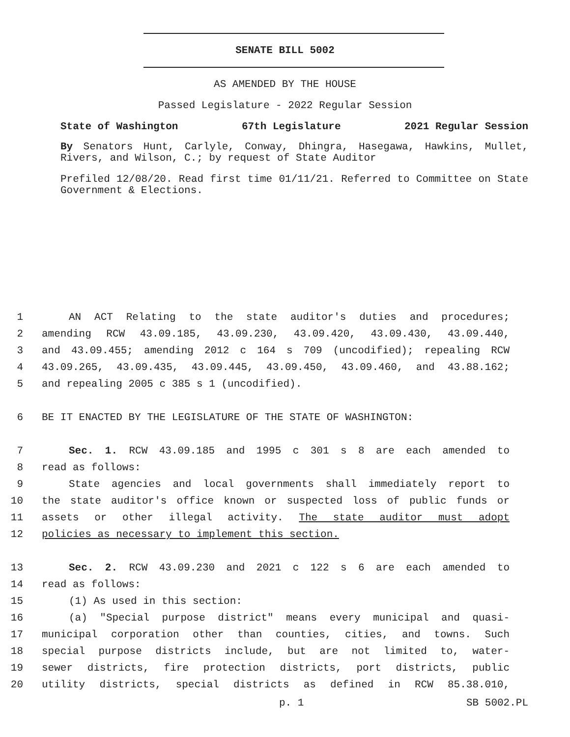SENATE BILL 5002
AS AMENDED BY THE HOUSE
Passed Legislature - 2022 Regular Session
State of Washington 67th Legislature 2021 Regular Session
By Senators Hunt, Carlyle, Conway, Dhingra, Hasegawa, Hawkins, Mullet, Rivers, and Wilson, C.; by request of State Auditor
Prefiled 12/08/20. Read first time 01/11/21. Referred to Committee on State Government & Elections.
1 AN ACT Relating to the state auditor's duties and procedures;
2 amending RCW 43.09.185, 43.09.230, 43.09.420, 43.09.430, 43.09.440,
3 and 43.09.455; amending 2012 c 164 s 709 (uncodified); repealing RCW
4 43.09.265, 43.09.435, 43.09.445, 43.09.450, 43.09.460, and 43.88.162;
5 and repealing 2005 c 385 s 1 (uncodified).
6 BE IT ENACTED BY THE LEGISLATURE OF THE STATE OF WASHINGTON:
7 Sec. 1. RCW 43.09.185 and 1995 c 301 s 8 are each amended to
8 read as follows:
9 State agencies and local governments shall immediately report to
10 the state auditor's office known or suspected loss of public funds or
11 assets or other illegal activity. The state auditor must adopt
12 policies as necessary to implement this section.
13 Sec. 2. RCW 43.09.230 and 2021 c 122 s 6 are each amended to
14 read as follows:
15 (1) As used in this section:
16 (a) "Special purpose district" means every municipal and quasi-
17 municipal corporation other than counties, cities, and towns. Such
18 special purpose districts include, but are not limited to, water-
19 sewer districts, fire protection districts, port districts, public
20 utility districts, special districts as defined in RCW 85.38.010,
p. 1 SB 5002.PL